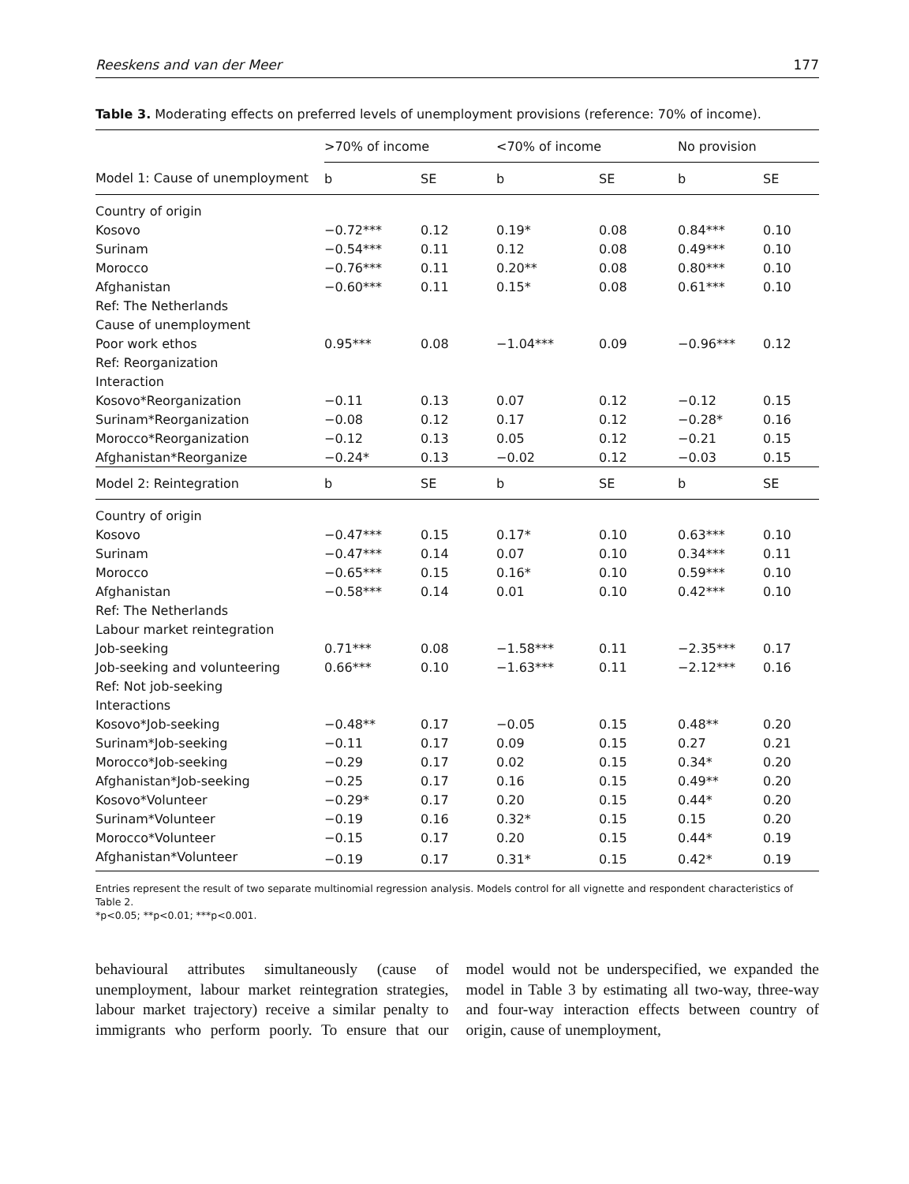Reeskens and van der Meer 177
Table 3. Moderating effects on preferred levels of unemployment provisions (reference: 70% of income).
| | >70% of income | | <70% of income | | No provision | |
| --- | --- | --- | --- | --- | --- | --- |
| Model 1: Cause of unemployment | b | SE | b | SE | b | SE |
| Country of origin | | | | | | |
| Kosovo | −0.72*** | 0.12 | 0.19* | 0.08 | 0.84*** | 0.10 |
| Surinam | −0.54*** | 0.11 | 0.12 | 0.08 | 0.49*** | 0.10 |
| Morocco | −0.76*** | 0.11 | 0.20** | 0.08 | 0.80*** | 0.10 |
| Afghanistan | −0.60*** | 0.11 | 0.15* | 0.08 | 0.61*** | 0.10 |
| Ref: The Netherlands | | | | | | |
| Cause of unemployment | | | | | | |
| Poor work ethos | 0.95*** | 0.08 | −1.04*** | 0.09 | −0.96*** | 0.12 |
| Ref: Reorganization | | | | | | |
| Interaction | | | | | | |
| Kosovo*Reorganization | −0.11 | 0.13 | 0.07 | 0.12 | −0.12 | 0.15 |
| Surinam*Reorganization | −0.08 | 0.12 | 0.17 | 0.12 | −0.28* | 0.16 |
| Morocco*Reorganization | −0.12 | 0.13 | 0.05 | 0.12 | −0.21 | 0.15 |
| Afghanistan*Reorganize | −0.24* | 0.13 | −0.02 | 0.12 | −0.03 | 0.15 |
| Model 2: Reintegration | b | SE | b | SE | b | SE |
| Country of origin | | | | | | |
| Kosovo | −0.47*** | 0.15 | 0.17* | 0.10 | 0.63*** | 0.10 |
| Surinam | −0.47*** | 0.14 | 0.07 | 0.10 | 0.34*** | 0.11 |
| Morocco | −0.65*** | 0.15 | 0.16* | 0.10 | 0.59*** | 0.10 |
| Afghanistan | −0.58*** | 0.14 | 0.01 | 0.10 | 0.42*** | 0.10 |
| Ref: The Netherlands | | | | | | |
| Labour market reintegration | | | | | | |
| Job-seeking | 0.71*** | 0.08 | −1.58*** | 0.11 | −2.35*** | 0.17 |
| Job-seeking and volunteering | 0.66*** | 0.10 | −1.63*** | 0.11 | −2.12*** | 0.16 |
| Ref: Not job-seeking | | | | | | |
| Interactions | | | | | | |
| Kosovo*Job-seeking | −0.48** | 0.17 | −0.05 | 0.15 | 0.48** | 0.20 |
| Surinam*Job-seeking | −0.11 | 0.17 | 0.09 | 0.15 | 0.27 | 0.21 |
| Morocco*Job-seeking | −0.29 | 0.17 | 0.02 | 0.15 | 0.34* | 0.20 |
| Afghanistan*Job-seeking | −0.25 | 0.17 | 0.16 | 0.15 | 0.49** | 0.20 |
| Kosovo*Volunteer | −0.29* | 0.17 | 0.20 | 0.15 | 0.44* | 0.20 |
| Surinam*Volunteer | −0.19 | 0.16 | 0.32* | 0.15 | 0.15 | 0.20 |
| Morocco*Volunteer | −0.15 | 0.17 | 0.20 | 0.15 | 0.44* | 0.19 |
| Afghanistan*Volunteer | −0.19 | 0.17 | 0.31* | 0.15 | 0.42* | 0.19 |
Entries represent the result of two separate multinomial regression analysis. Models control for all vignette and respondent characteristics of Table 2.
*p<0.05; **p<0.01; ***p<0.001.
behavioural attributes simultaneously (cause of unemployment, labour market reintegration strategies, labour market trajectory) receive a similar penalty to immigrants who perform poorly. To ensure that our model would not be underspecified, we expanded the model in Table 3 by estimating all two-way, three-way and four-way interaction effects between country of origin, cause of unemployment,